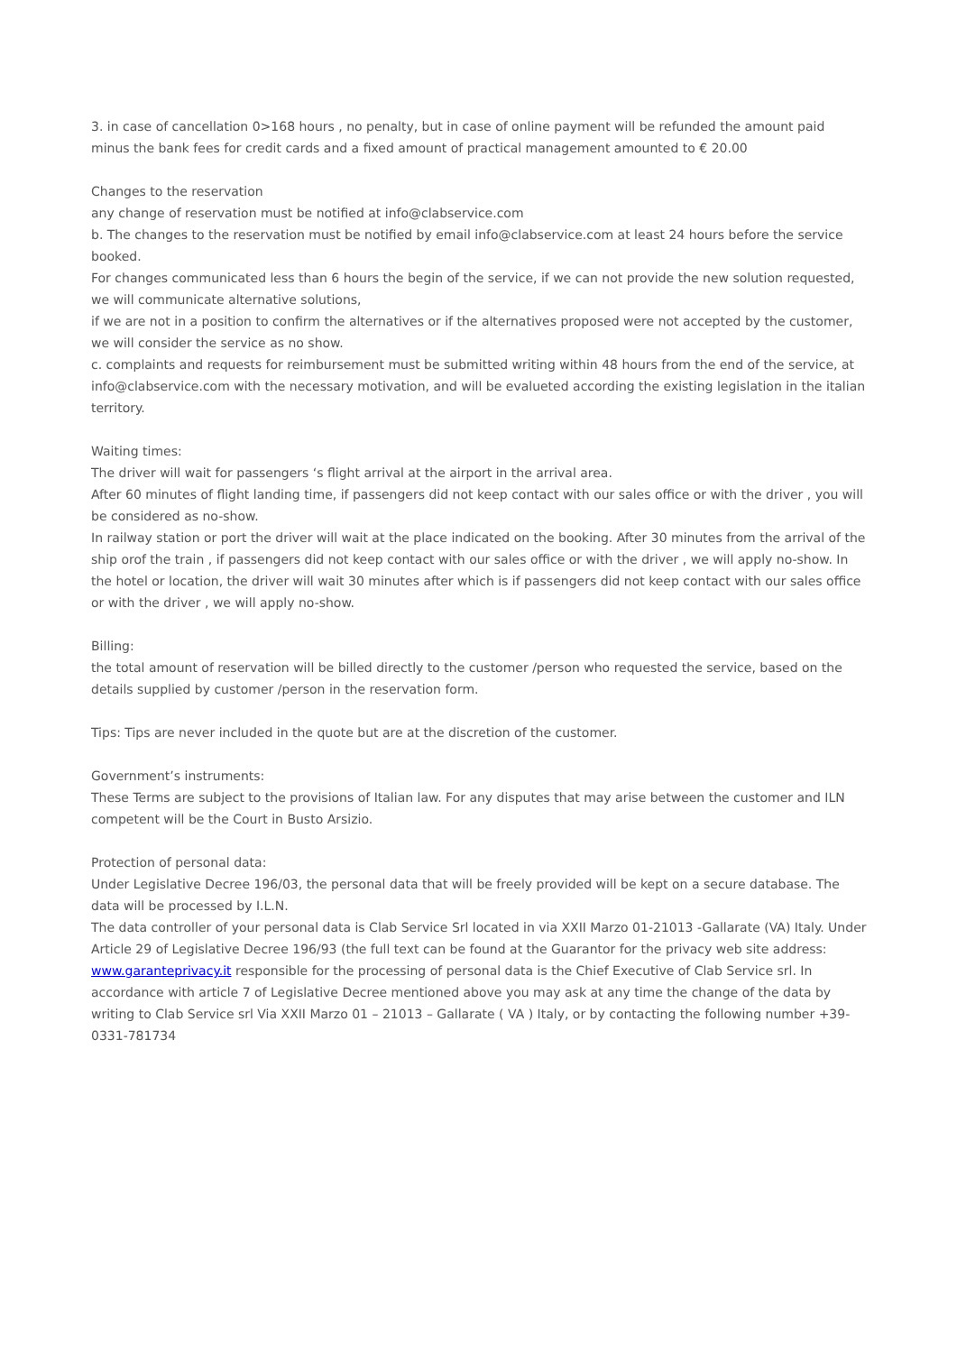3. in case of cancellation 0>168 hours , no penalty, but in case of online payment will be refunded the amount paid minus the bank fees for credit cards and a fixed amount of practical management amounted to € 20.00
Changes to the reservation
any change of reservation must be notified at info@clabservice.com
b. The changes to the reservation must be notified by email info@clabservice.com at least 24 hours before the service booked.
For changes communicated less than 6 hours the begin of the service, if we can not provide the new solution requested, we will communicate alternative solutions,
if we are not in a position to confirm the alternatives or if the alternatives proposed were not accepted by the customer, we will consider the service as no show.
c. complaints and requests for reimbursement must be submitted writing within 48 hours from the end of the service, at info@clabservice.com with the necessary motivation, and will be evalueted according the existing legislation in the italian territory.
Waiting times:
The driver will wait for passengers ‘s flight arrival at the airport in the arrival area.
After 60 minutes of flight landing time, if passengers did not keep contact with our sales office or with the driver , you will be considered as no-show.
In railway station or port the driver will wait at the place indicated on the booking. After 30 minutes from the arrival of the ship orof the train , if passengers did not keep contact with our sales office or with the driver , we will apply no-show. In the hotel or location, the driver will wait 30 minutes after which is if passengers did not keep contact with our sales office or with the driver , we will apply no-show.
Billing:
the total amount of reservation will be billed directly to the customer /person who requested the service, based on the details supplied by customer /person in the reservation form.
Tips: Tips are never included in the quote but are at the discretion of the customer.
Government’s instruments:
These Terms are subject to the provisions of Italian law. For any disputes that may arise between the customer and ILN competent will be the Court in Busto Arsizio.
Protection of personal data:
Under Legislative Decree 196/03, the personal data that will be freely provided will be kept on a secure database. The data will be processed by I.L.N.
The data controller of your personal data is Clab Service Srl located in via XXII Marzo 01-21013 -Gallarate (VA) Italy. Under Article 29 of Legislative Decree 196/93 (the full text can be found at the Guarantor for the privacy web site address: www.garanteprivacy.it responsible for the processing of personal data is the Chief Executive of Clab Service srl. In accordance with article 7 of Legislative Decree mentioned above you may ask at any time the change of the data by writing to Clab Service srl Via XXII Marzo 01 – 21013 – Gallarate ( VA ) Italy, or by contacting the following number +39-0331-781734